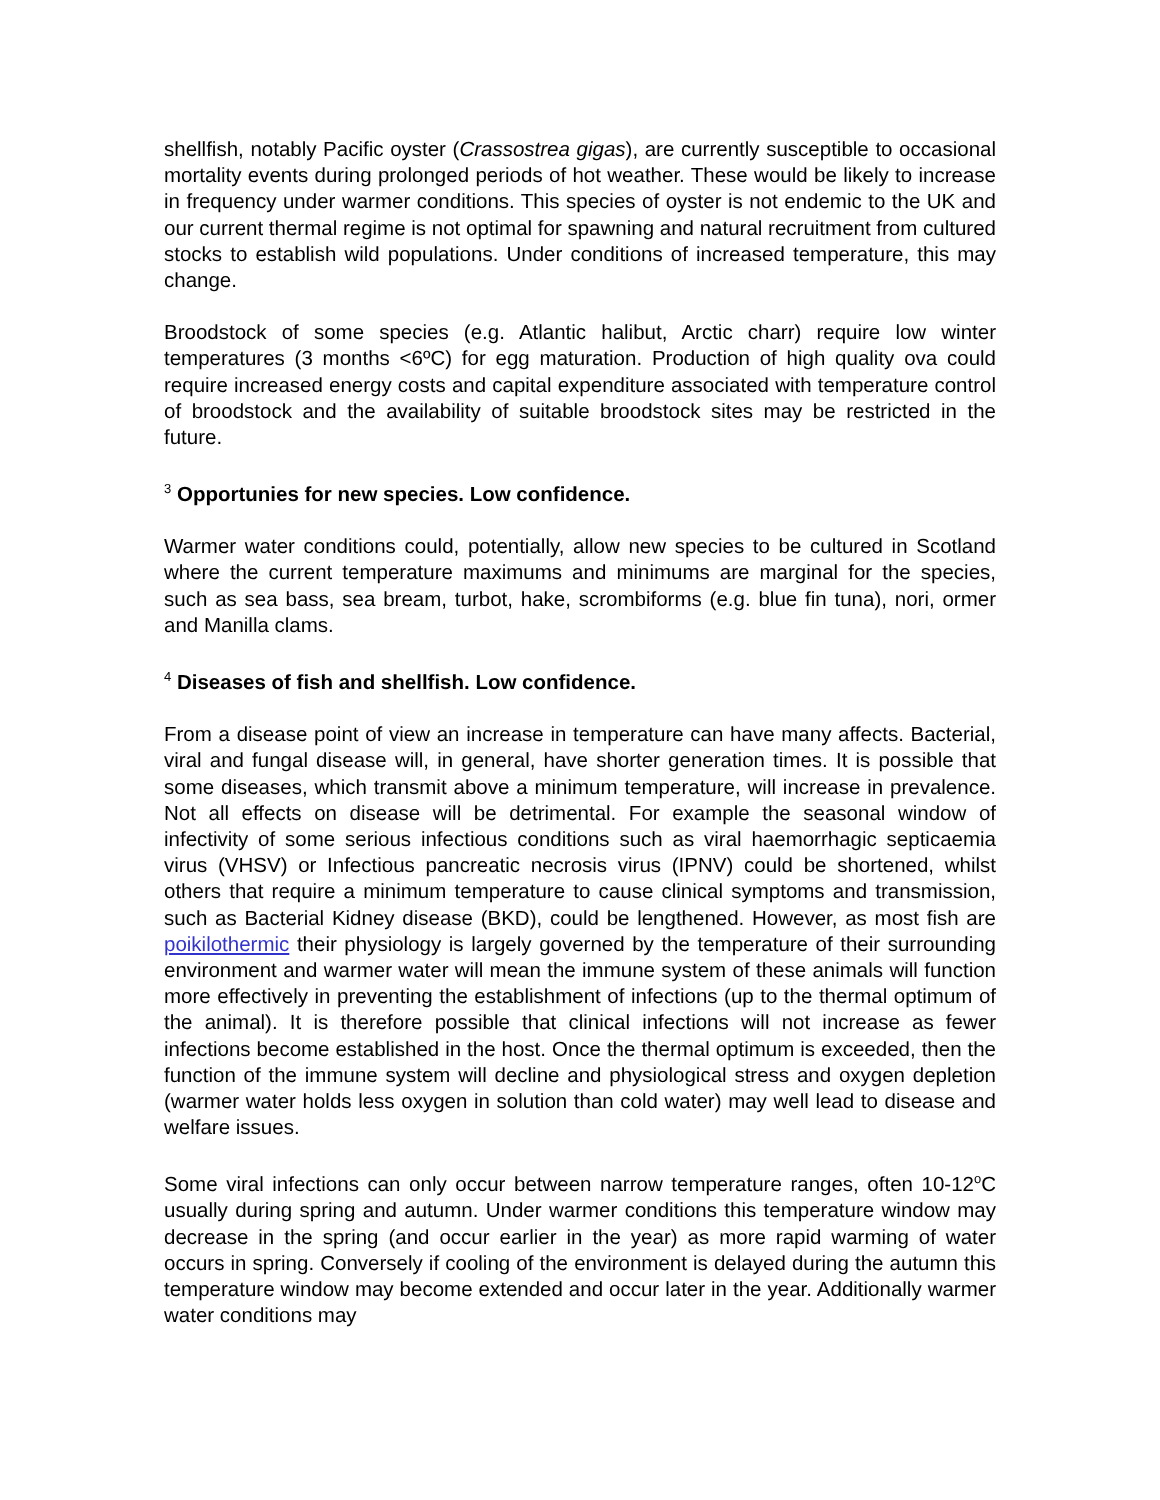shellfish, notably Pacific oyster (Crassostrea gigas), are currently susceptible to occasional mortality events during prolonged periods of hot weather. These would be likely to increase in frequency under warmer conditions. This species of oyster is not endemic to the UK and our current thermal regime is not optimal for spawning and natural recruitment from cultured stocks to establish wild populations. Under conditions of increased temperature, this may change.
Broodstock of some species (e.g. Atlantic halibut, Arctic charr) require low winter temperatures (3 months <6ºC) for egg maturation. Production of high quality ova could require increased energy costs and capital expenditure associated with temperature control of broodstock and the availability of suitable broodstock sites may be restricted in the future.
<sup>3</sup> Opportunies for new species. Low confidence.
Warmer water conditions could, potentially, allow new species to be cultured in Scotland where the current temperature maximums and minimums are marginal for the species, such as sea bass, sea bream, turbot, hake, scrombiforms (e.g. blue fin tuna), nori, ormer and Manilla clams.
<sup>4</sup> Diseases of fish and shellfish. Low confidence.
From a disease point of view an increase in temperature can have many affects. Bacterial, viral and fungal disease will, in general, have shorter generation times. It is possible that some diseases, which transmit above a minimum temperature, will increase in prevalence. Not all effects on disease will be detrimental. For example the seasonal window of infectivity of some serious infectious conditions such as viral haemorrhagic septicaemia virus (VHSV) or Infectious pancreatic necrosis virus (IPNV) could be shortened, whilst others that require a minimum temperature to cause clinical symptoms and transmission, such as Bacterial Kidney disease (BKD), could be lengthened. However, as most fish are poikilothermic their physiology is largely governed by the temperature of their surrounding environment and warmer water will mean the immune system of these animals will function more effectively in preventing the establishment of infections (up to the thermal optimum of the animal). It is therefore possible that clinical infections will not increase as fewer infections become established in the host. Once the thermal optimum is exceeded, then the function of the immune system will decline and physiological stress and oxygen depletion (warmer water holds less oxygen in solution than cold water) may well lead to disease and welfare issues.
Some viral infections can only occur between narrow temperature ranges, often 10-12<sup>o</sup>C usually during spring and autumn. Under warmer conditions this temperature window may decrease in the spring (and occur earlier in the year) as more rapid warming of water occurs in spring. Conversely if cooling of the environment is delayed during the autumn this temperature window may become extended and occur later in the year. Additionally warmer water conditions may